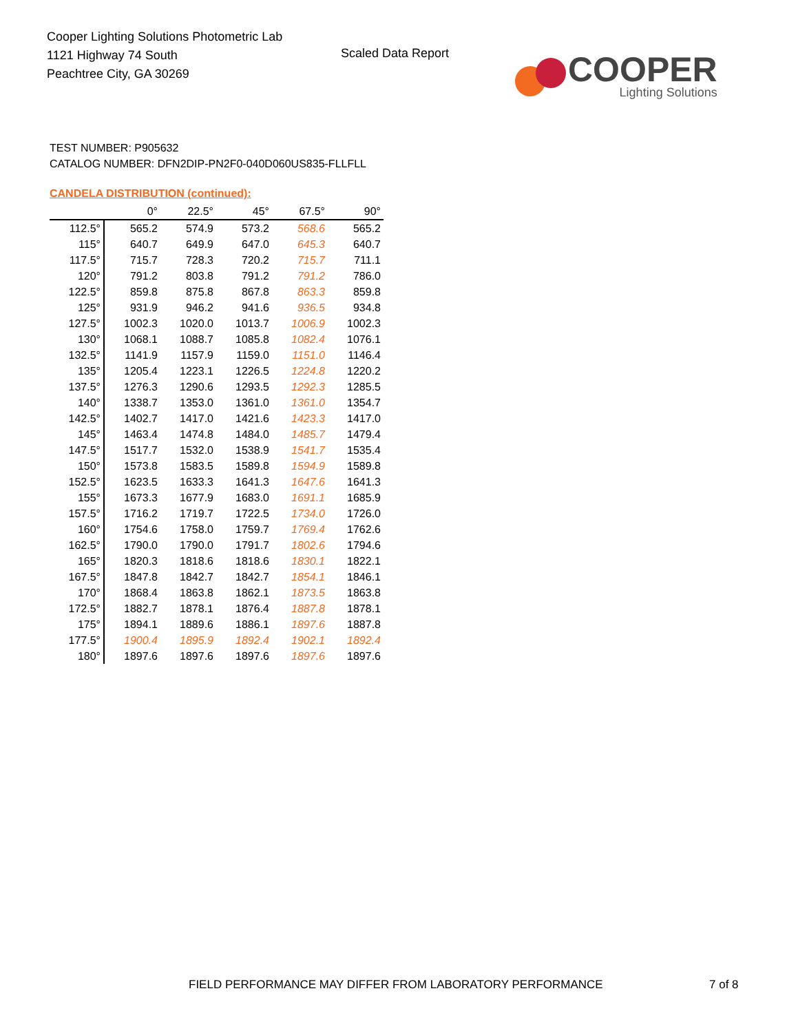Cooper Lighting Solutions Photometric Lab
1121 Highway 74 South
Peachtree City, GA 30269
Scaled Data Report
COOPER
Lighting Solutions
TEST NUMBER: P905632
CATALOG NUMBER: DFN2DIP-PN2F0-040D060US835-FLLFLL
CANDELA DISTRIBUTION (continued):
| | 0° | 22.5° | 45° | 67.5° | 90° |
| --- | --- | --- | --- | --- | --- |
| 112.5° | 565.2 | 574.9 | 573.2 | 568.6 | 565.2 |
| 115° | 640.7 | 649.9 | 647.0 | 645.3 | 640.7 |
| 117.5° | 715.7 | 728.3 | 720.2 | 715.7 | 711.1 |
| 120° | 791.2 | 803.8 | 791.2 | 791.2 | 786.0 |
| 122.5° | 859.8 | 875.8 | 867.8 | 863.3 | 859.8 |
| 125° | 931.9 | 946.2 | 941.6 | 936.5 | 934.8 |
| 127.5° | 1002.3 | 1020.0 | 1013.7 | 1006.9 | 1002.3 |
| 130° | 1068.1 | 1088.7 | 1085.8 | 1082.4 | 1076.1 |
| 132.5° | 1141.9 | 1157.9 | 1159.0 | 1151.0 | 1146.4 |
| 135° | 1205.4 | 1223.1 | 1226.5 | 1224.8 | 1220.2 |
| 137.5° | 1276.3 | 1290.6 | 1293.5 | 1292.3 | 1285.5 |
| 140° | 1338.7 | 1353.0 | 1361.0 | 1361.0 | 1354.7 |
| 142.5° | 1402.7 | 1417.0 | 1421.6 | 1423.3 | 1417.0 |
| 145° | 1463.4 | 1474.8 | 1484.0 | 1485.7 | 1479.4 |
| 147.5° | 1517.7 | 1532.0 | 1538.9 | 1541.7 | 1535.4 |
| 150° | 1573.8 | 1583.5 | 1589.8 | 1594.9 | 1589.8 |
| 152.5° | 1623.5 | 1633.3 | 1641.3 | 1647.6 | 1641.3 |
| 155° | 1673.3 | 1677.9 | 1683.0 | 1691.1 | 1685.9 |
| 157.5° | 1716.2 | 1719.7 | 1722.5 | 1734.0 | 1726.0 |
| 160° | 1754.6 | 1758.0 | 1759.7 | 1769.4 | 1762.6 |
| 162.5° | 1790.0 | 1790.0 | 1791.7 | 1802.6 | 1794.6 |
| 165° | 1820.3 | 1818.6 | 1818.6 | 1830.1 | 1822.1 |
| 167.5° | 1847.8 | 1842.7 | 1842.7 | 1854.1 | 1846.1 |
| 170° | 1868.4 | 1863.8 | 1862.1 | 1873.5 | 1863.8 |
| 172.5° | 1882.7 | 1878.1 | 1876.4 | 1887.8 | 1878.1 |
| 175° | 1894.1 | 1889.6 | 1886.1 | 1897.6 | 1887.8 |
| 177.5° | 1900.4 | 1895.9 | 1892.4 | 1902.1 | 1892.4 |
| 180° | 1897.6 | 1897.6 | 1897.6 | 1897.6 | 1897.6 |
FIELD PERFORMANCE MAY DIFFER FROM LABORATORY PERFORMANCE
7 of 8